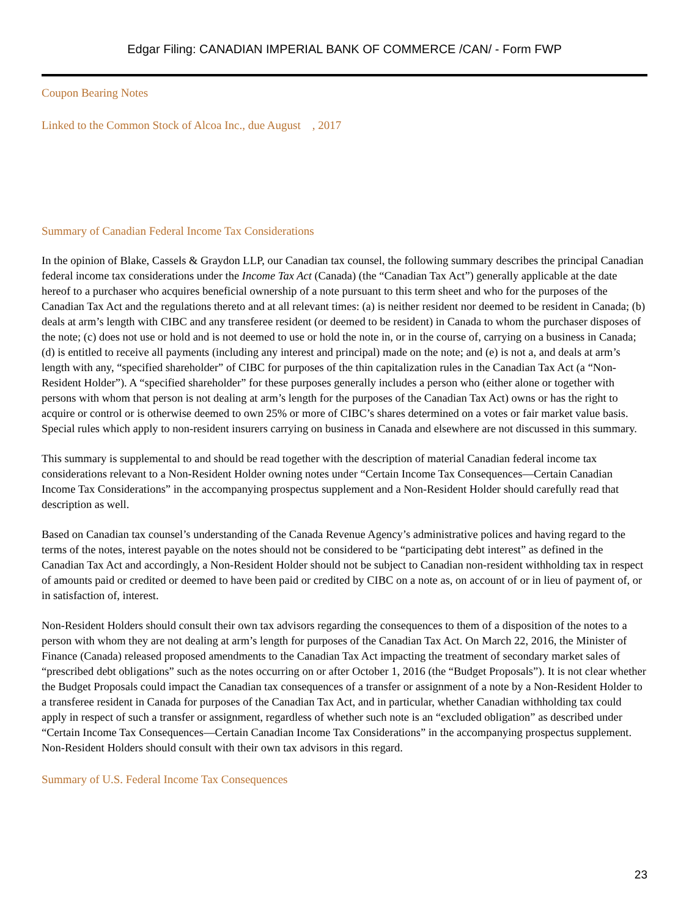Edgar Filing: CANADIAN IMPERIAL BANK OF COMMERCE /CAN/ - Form FWP
Coupon Bearing Notes
Linked to the Common Stock of Alcoa Inc., due August , 2017
Summary of Canadian Federal Income Tax Considerations
In the opinion of Blake, Cassels & Graydon LLP, our Canadian tax counsel, the following summary describes the principal Canadian federal income tax considerations under the Income Tax Act (Canada) (the “Canadian Tax Act”) generally applicable at the date hereof to a purchaser who acquires beneficial ownership of a note pursuant to this term sheet and who for the purposes of the Canadian Tax Act and the regulations thereto and at all relevant times: (a) is neither resident nor deemed to be resident in Canada; (b) deals at arm’s length with CIBC and any transferee resident (or deemed to be resident) in Canada to whom the purchaser disposes of the note; (c) does not use or hold and is not deemed to use or hold the note in, or in the course of, carrying on a business in Canada; (d) is entitled to receive all payments (including any interest and principal) made on the note; and (e) is not a, and deals at arm’s length with any, “specified shareholder” of CIBC for purposes of the thin capitalization rules in the Canadian Tax Act (a “Non-Resident Holder”). A “specified shareholder” for these purposes generally includes a person who (either alone or together with persons with whom that person is not dealing at arm’s length for the purposes of the Canadian Tax Act) owns or has the right to acquire or control or is otherwise deemed to own 25% or more of CIBC’s shares determined on a votes or fair market value basis. Special rules which apply to non-resident insurers carrying on business in Canada and elsewhere are not discussed in this summary.
This summary is supplemental to and should be read together with the description of material Canadian federal income tax considerations relevant to a Non-Resident Holder owning notes under “Certain Income Tax Consequences—Certain Canadian Income Tax Considerations” in the accompanying prospectus supplement and a Non-Resident Holder should carefully read that description as well.
Based on Canadian tax counsel’s understanding of the Canada Revenue Agency’s administrative polices and having regard to the terms of the notes, interest payable on the notes should not be considered to be “participating debt interest” as defined in the Canadian Tax Act and accordingly, a Non-Resident Holder should not be subject to Canadian non-resident withholding tax in respect of amounts paid or credited or deemed to have been paid or credited by CIBC on a note as, on account of or in lieu of payment of, or in satisfaction of, interest.
Non-Resident Holders should consult their own tax advisors regarding the consequences to them of a disposition of the notes to a person with whom they are not dealing at arm’s length for purposes of the Canadian Tax Act. On March 22, 2016, the Minister of Finance (Canada) released proposed amendments to the Canadian Tax Act impacting the treatment of secondary market sales of “prescribed debt obligations” such as the notes occurring on or after October 1, 2016 (the “Budget Proposals”). It is not clear whether the Budget Proposals could impact the Canadian tax consequences of a transfer or assignment of a note by a Non-Resident Holder to a transferee resident in Canada for purposes of the Canadian Tax Act, and in particular, whether Canadian withholding tax could apply in respect of such a transfer or assignment, regardless of whether such note is an “excluded obligation” as described under “Certain Income Tax Consequences—Certain Canadian Income Tax Considerations” in the accompanying prospectus supplement. Non-Resident Holders should consult with their own tax advisors in this regard.
Summary of U.S. Federal Income Tax Consequences
23